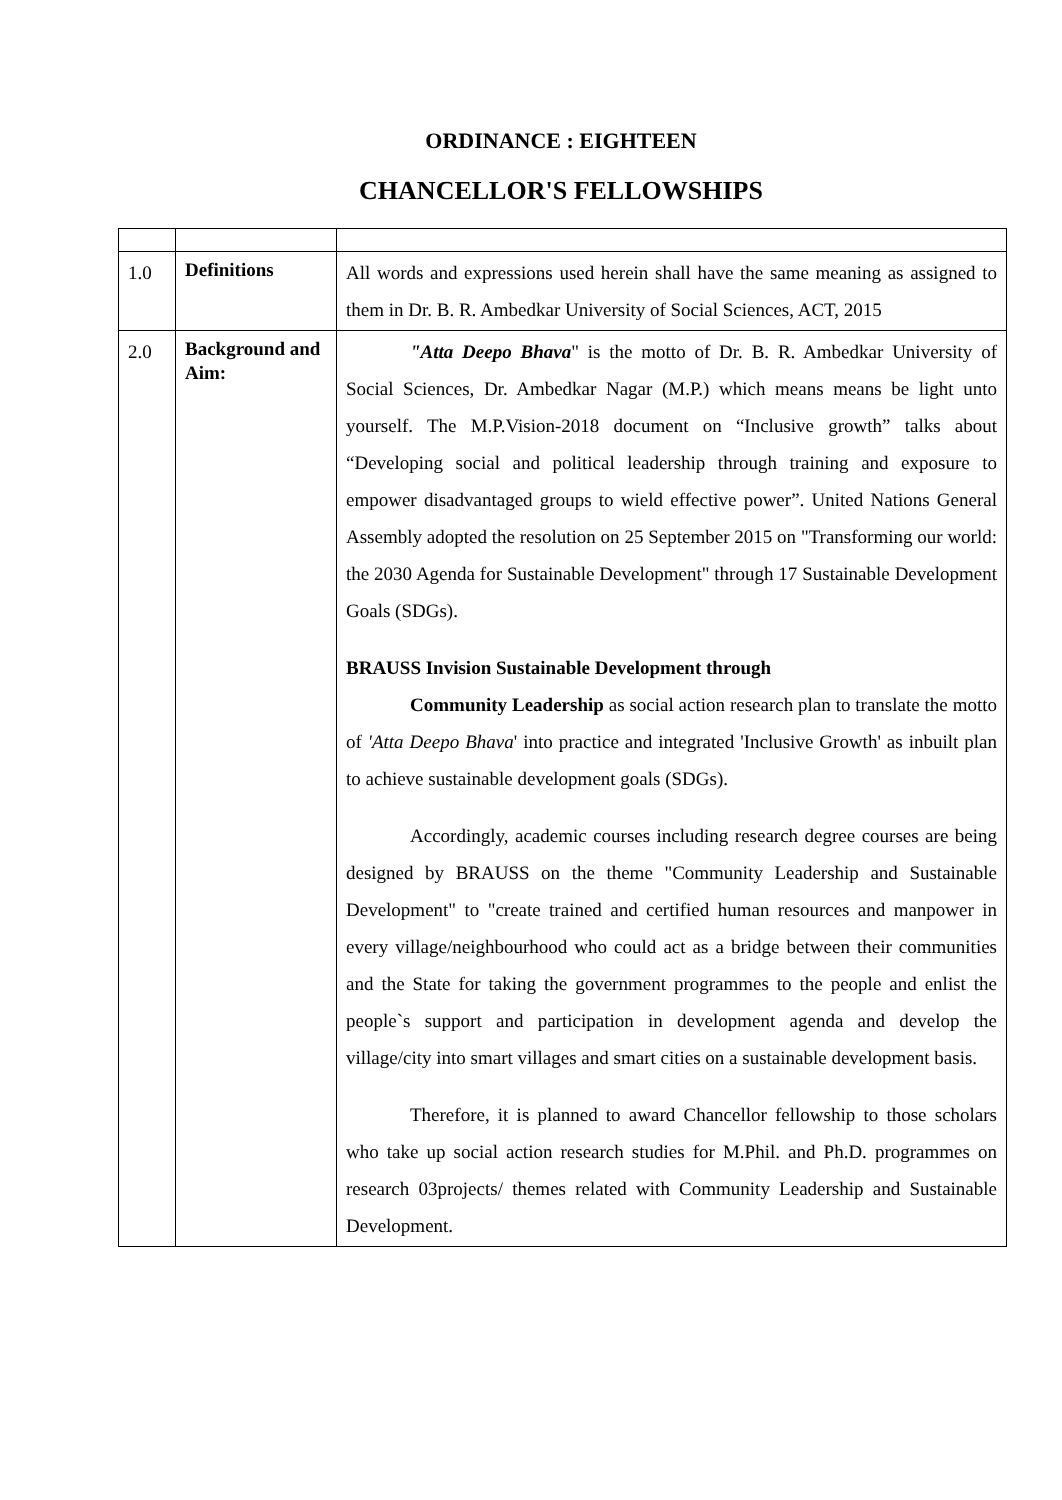ORDINANCE : EIGHTEEN
CHANCELLOR'S FELLOWSHIPS
| 1.0 | Definitions | All words and expressions used herein shall have the same meaning as assigned to them in Dr. B. R. Ambedkar University of Social Sciences, ACT, 2015 |
| 2.0 | Background and Aim: | "Atta Deepo Bhava " is the motto of Dr. B. R. Ambedkar University of Social Sciences, Dr. Ambedkar Nagar (M.P.) which means means be light unto yourself. The M.P.Vision-2018 document on “Inclusive growth” talks about “Developing social and political leadership through training and exposure to empower disadvantaged groups to wield effective power”. United Nations General Assembly adopted the resolution on 25 September 2015 on "Transforming our world: the 2030 Agenda for Sustainable Development" through 17 Sustainable Development Goals (SDGs). BRAUSS Invision Sustainable Development through Community Leadership as social action research plan to translate the motto of 'Atta Deepo Bhava ' into practice and integrated 'Inclusive Growth' as inbuilt plan to achieve sustainable development goals (SDGs). Accordingly, academic courses including research degree courses are being designed by BRAUSS on the theme "Community Leadership and Sustainable Development" to "create trained and certified human resources and manpower in every village/neighbourhood who could act as a bridge between their communities and the State for taking the government programmes to the people and enlist the people`s support and participation in development agenda and develop the village/city into smart villages and smart cities on a sustainable development basis. Therefore, it is planned to award Chancellor fellowship to those scholars who take up social action research studies for M.Phil. and Ph.D. programmes on research 03projects/ themes related with Community Leadership and Sustainable Development. |